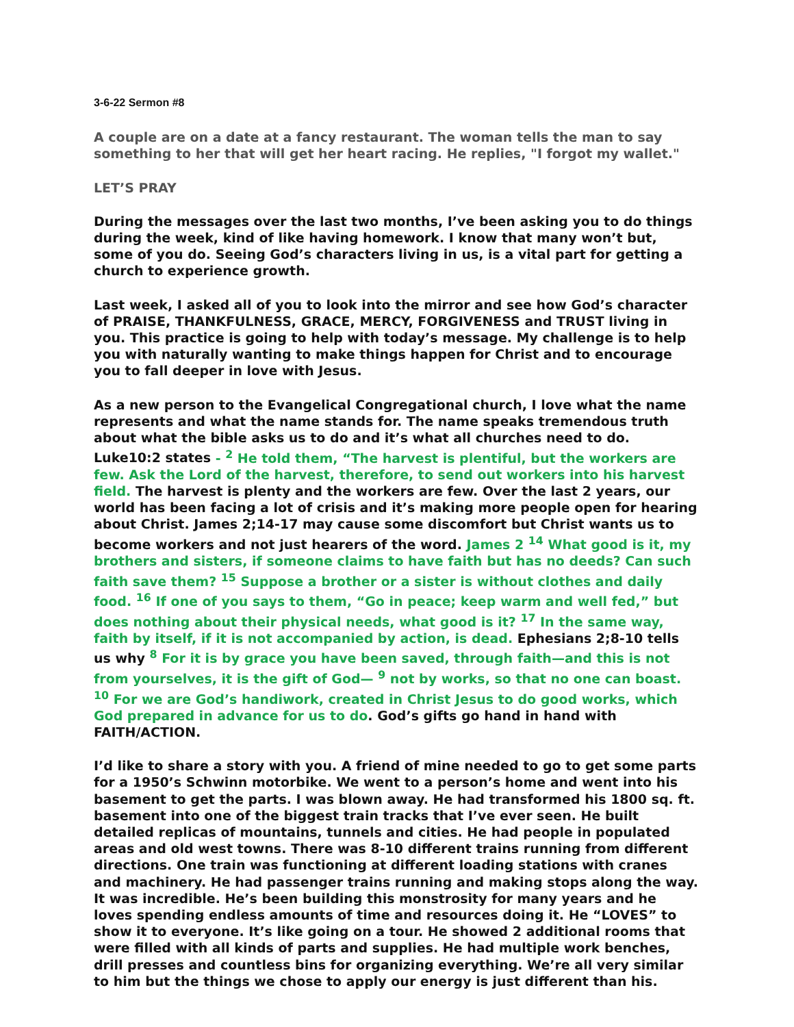3-6-22 Sermon #8
A couple are on a date at a fancy restaurant. The woman tells the man to say something to her that will get her heart racing. He replies, "I forgot my wallet."
LET’S PRAY
During the messages over the last two months, I’ve been asking you to do things during the week, kind of like having homework. I know that many won’t but, some of you do. Seeing God’s characters living in us, is a vital part for getting a church to experience growth.
Last week, I asked all of you to look into the mirror and see how God’s character of PRAISE, THANKFULNESS, GRACE, MERCY, FORGIVENESS and TRUST living in you. This practice is going to help with today’s message. My challenge is to help you with naturally wanting to make things happen for Christ and to encourage you to fall deeper in love with Jesus.
As a new person to the Evangelical Congregational church, I love what the name represents and what the name stands for. The name speaks tremendous truth about what the bible asks us to do and it’s what all churches need to do. Luke10:2 states - <sup>2</sup> He told them, “The harvest is plentiful, but the workers are few. Ask the Lord of the harvest, therefore, to send out workers into his harvest field. The harvest is plenty and the workers are few. Over the last 2 years, our world has been facing a lot of crisis and it’s making more people open for hearing about Christ. James 2;14-17 may cause some discomfort but Christ wants us to become workers and not just hearers of the word. James 2 <sup>14</sup> What good is it, my brothers and sisters, if someone claims to have faith but has no deeds? Can such faith save them? <sup>15</sup> Suppose a brother or a sister is without clothes and daily food. <sup>16</sup> If one of you says to them, “Go in peace; keep warm and well fed,” but does nothing about their physical needs, what good is it? <sup>17</sup> In the same way, faith by itself, if it is not accompanied by action, is dead. Ephesians 2;8-10 tells us why <sup>8</sup> For it is by grace you have been saved, through faith—and this is not from yourselves, it is the gift of God— <sup>9</sup> not by works, so that no one can boast. <sup>10</sup> For we are God’s handiwork, created in Christ Jesus to do good works, which God prepared in advance for us to do. God’s gifts go hand in hand with FAITH/ACTION.
I’d like to share a story with you. A friend of mine needed to go to get some parts for a 1950’s Schwinn motorbike. We went to a person’s home and went into his basement to get the parts. I was blown away. He had transformed his 1800 sq. ft. basement into one of the biggest train tracks that I’ve ever seen. He built detailed replicas of mountains, tunnels and cities. He had people in populated areas and old west towns. There was 8-10 different trains running from different directions. One train was functioning at different loading stations with cranes and machinery. He had passenger trains running and making stops along the way. It was incredible. He’s been building this monstrosity for many years and he loves spending endless amounts of time and resources doing it. He “LOVES” to show it to everyone. It’s like going on a tour. He showed 2 additional rooms that were filled with all kinds of parts and supplies. He had multiple work benches, drill presses and countless bins for organizing everything. We’re all very similar to him but the things we chose to apply our energy is just different than his.